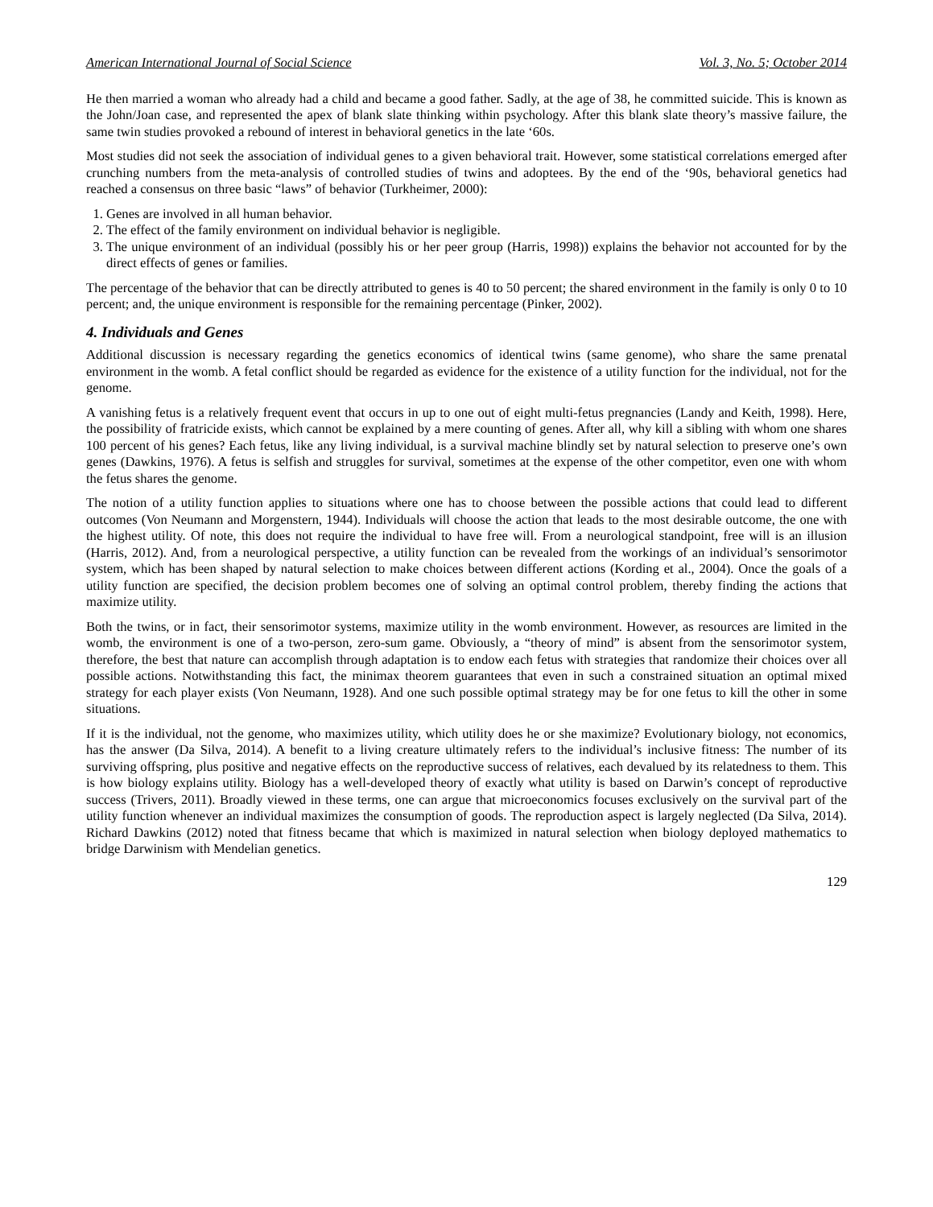American International Journal of Social Science Vol. 3, No. 5; October 2014
He then married a woman who already had a child and became a good father. Sadly, at the age of 38, he committed suicide. This is known as the John/Joan case, and represented the apex of blank slate thinking within psychology. After this blank slate theory’s massive failure, the same twin studies provoked a rebound of interest in behavioral genetics in the late ‘60s.
Most studies did not seek the association of individual genes to a given behavioral trait. However, some statistical correlations emerged after crunching numbers from the meta-analysis of controlled studies of twins and adoptees. By the end of the ‘90s, behavioral genetics had reached a consensus on three basic “laws” of behavior (Turkheimer, 2000):
1. Genes are involved in all human behavior.
2. The effect of the family environment on individual behavior is negligible.
3. The unique environment of an individual (possibly his or her peer group (Harris, 1998)) explains the behavior not accounted for by the direct effects of genes or families.
The percentage of the behavior that can be directly attributed to genes is 40 to 50 percent; the shared environment in the family is only 0 to 10 percent; and, the unique environment is responsible for the remaining percentage (Pinker, 2002).
4. Individuals and Genes
Additional discussion is necessary regarding the genetics economics of identical twins (same genome), who share the same prenatal environment in the womb. A fetal conflict should be regarded as evidence for the existence of a utility function for the individual, not for the genome.
A vanishing fetus is a relatively frequent event that occurs in up to one out of eight multi-fetus pregnancies (Landy and Keith, 1998). Here, the possibility of fratricide exists, which cannot be explained by a mere counting of genes. After all, why kill a sibling with whom one shares 100 percent of his genes? Each fetus, like any living individual, is a survival machine blindly set by natural selection to preserve one’s own genes (Dawkins, 1976). A fetus is selfish and struggles for survival, sometimes at the expense of the other competitor, even one with whom the fetus shares the genome.
The notion of a utility function applies to situations where one has to choose between the possible actions that could lead to different outcomes (Von Neumann and Morgenstern, 1944). Individuals will choose the action that leads to the most desirable outcome, the one with the highest utility. Of note, this does not require the individual to have free will. From a neurological standpoint, free will is an illusion (Harris, 2012). And, from a neurological perspective, a utility function can be revealed from the workings of an individual’s sensorimotor system, which has been shaped by natural selection to make choices between different actions (Kording et al., 2004). Once the goals of a utility function are specified, the decision problem becomes one of solving an optimal control problem, thereby finding the actions that maximize utility.
Both the twins, or in fact, their sensorimotor systems, maximize utility in the womb environment. However, as resources are limited in the womb, the environment is one of a two-person, zero-sum game. Obviously, a “theory of mind” is absent from the sensorimotor system, therefore, the best that nature can accomplish through adaptation is to endow each fetus with strategies that randomize their choices over all possible actions. Notwithstanding this fact, the minimax theorem guarantees that even in such a constrained situation an optimal mixed strategy for each player exists (Von Neumann, 1928). And one such possible optimal strategy may be for one fetus to kill the other in some situations.
If it is the individual, not the genome, who maximizes utility, which utility does he or she maximize? Evolutionary biology, not economics, has the answer (Da Silva, 2014). A benefit to a living creature ultimately refers to the individual’s inclusive fitness: The number of its surviving offspring, plus positive and negative effects on the reproductive success of relatives, each devalued by its relatedness to them. This is how biology explains utility. Biology has a well-developed theory of exactly what utility is based on Darwin’s concept of reproductive success (Trivers, 2011). Broadly viewed in these terms, one can argue that microeconomics focuses exclusively on the survival part of the utility function whenever an individual maximizes the consumption of goods. The reproduction aspect is largely neglected (Da Silva, 2014). Richard Dawkins (2012) noted that fitness became that which is maximized in natural selection when biology deployed mathematics to bridge Darwinism with Mendelian genetics.
129